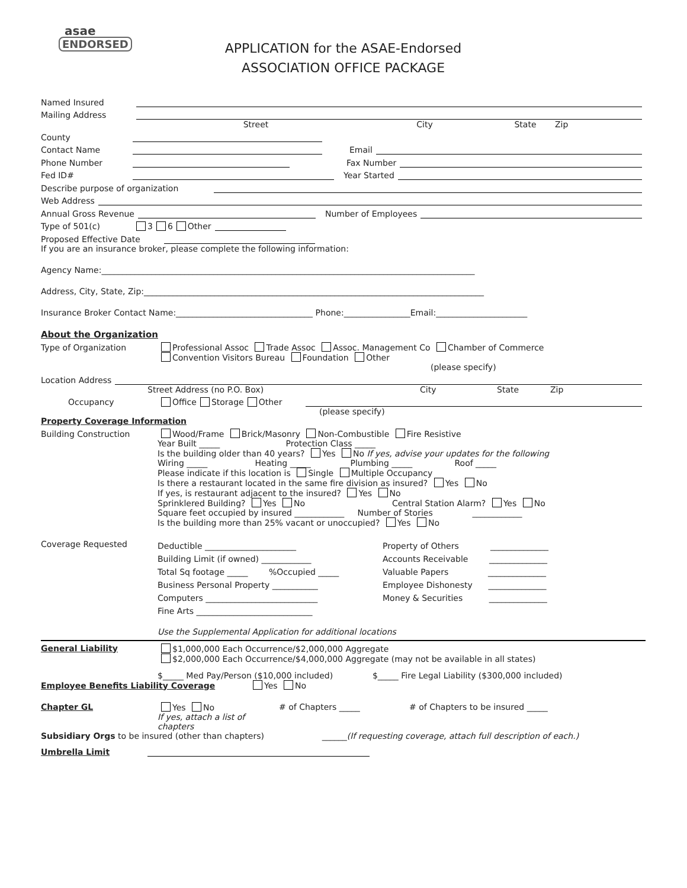asae
ENDORSED
APPLICATION for the ASAE-Endorsed
ASSOCIATION OFFICE PACKAGE
Named Insured
Mailing Address
Street City State Zip
County
Contact Name Email
Phone Number Fax Number
Fed ID# Year Started
Describe purpose of organization
Web Address
Annual Gross Revenue Number of Employees
Type of 501(c) 3 6 Other
Proposed Effective Date
If you are an insurance broker, please complete the following information:
Agency Name:__________________________________________________________________________________________
Address, City, State, Zip:__________________________________________________________________________________
Insurance Broker Contact Name:_________________________________ Phone:________________Email:______________________
About the Organization
Type of Organization Professional Assoc Trade Assoc Assoc. Management Co Chamber of Commerce
Convention Visitors Bureau Foundation Other
(please specify)
Location Address
Street Address (no P.O. Box) City State Zip
Occupancy Office Storage Other
(please specify)
Property Coverage Information
Building Construction Wood/Frame Brick/Masonry Non-Combustible Fire Resistive
Year Built _____ Protection Class _____
Is the building older than 40 years? Yes No If yes, advise your updates for the following
Wiring _____ Heating _____ Plumbing _____ Roof _____
Please indicate if this location is Single Multiple Occupancy
Is there a restaurant located in the same fire division as insured? Yes No
If yes, is restaurant adjacent to the insured? Yes No
Sprinklered Building? Yes No Central Station Alarm? Yes No
Square feet occupied by insured ____________ Number of Stories ____________
Is the building more than 25% vacant or unoccupied? Yes No
Coverage Requested
Deductible ______________________
Building Limit (if owned) ____________
Total Sq footage _____ %Occupied _____
Business Personal Property ___________
Computers ___________________________
Fine Arts ____________________________
Property of Others ______________
Accounts Receivable ______________
Valuable Papers ______________
Employee Dishonesty ______________
Money & Securities ______________
Use the Supplemental Application for additional locations
General Liability $1,000,000 Each Occurrence/$2,000,000 Aggregate
$2,000,000 Each Occurrence/$4,000,000 Aggregate (may not be available in all states)
$_____ Med Pay/Person ($10,000 included) $_____ Fire Legal Liability ($300,000 included)
Employee Benefits Liability Coverage Yes No
Chapter GL Yes No
If yes, attach a list of chapters
# of Chapters _____ # of Chapters to be insured _____
Subsidiary Orgs to be insured (other than chapters) ______(If requesting coverage, attach full description of each.)
Umbrella Limit